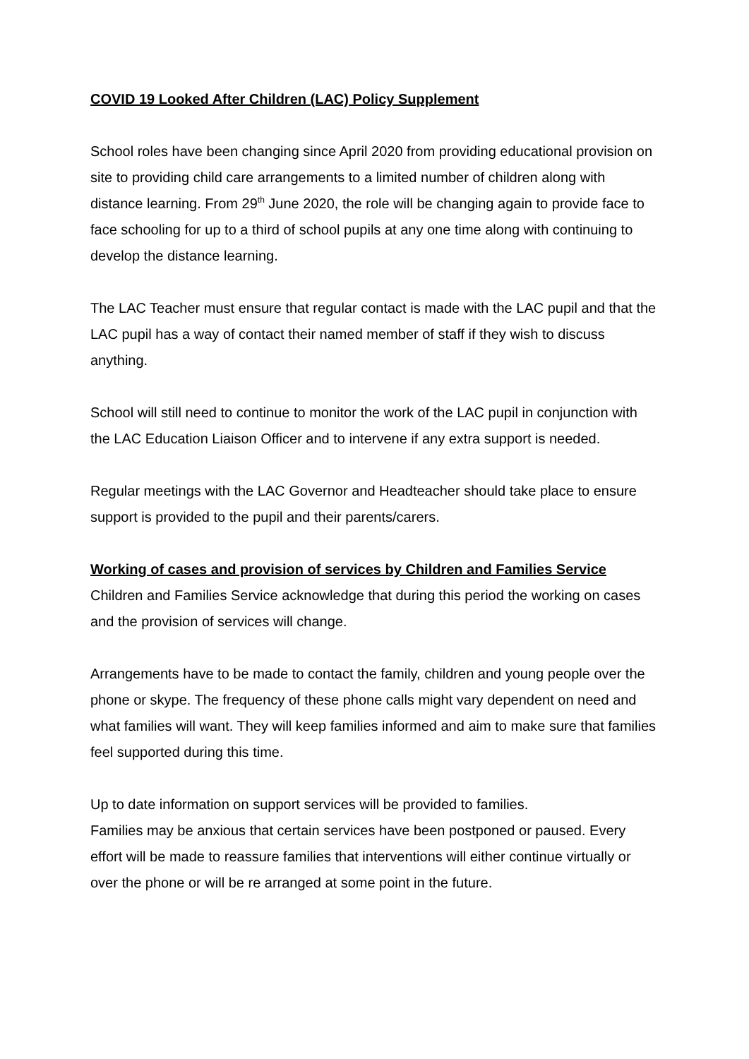COVID 19 Looked After Children (LAC) Policy Supplement
School roles have been changing since April 2020 from providing educational provision on site to providing child care arrangements to a limited number of children along with distance learning. From 29<sup>th</sup> June 2020, the role will be changing again to provide face to face schooling for up to a third of school pupils at any one time along with continuing to develop the distance learning.
The LAC Teacher must ensure that regular contact is made with the LAC pupil and that the LAC pupil has a way of contact their named member of staff if they wish to discuss anything.
School will still need to continue to monitor the work of the LAC pupil in conjunction with the LAC Education Liaison Officer and to intervene if any extra support is needed.
Regular meetings with the LAC Governor and Headteacher should take place to ensure support is provided to the pupil and their parents/carers.
Working of cases and provision of services by Children and Families Service
Children and Families Service acknowledge that during this period the working on cases and the provision of services will change.
Arrangements have to be made to contact the family, children and young people over the phone or skype. The frequency of these phone calls might vary dependent on need and what families will want. They will keep families informed and aim to make sure that families feel supported during this time.
Up to date information on support services will be provided to families.
Families may be anxious that certain services have been postponed or paused. Every effort will be made to reassure families that interventions will either continue virtually or over the phone or will be re arranged at some point in the future.